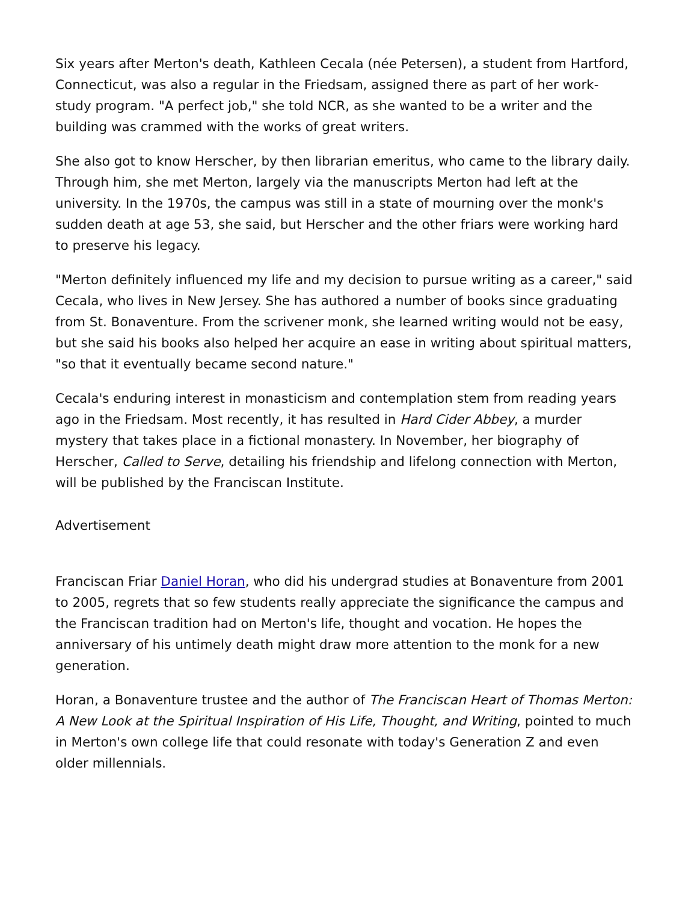Six years after Merton's death, Kathleen Cecala (née Petersen), a student from Hartford, Connecticut, was also a regular in the Friedsam, assigned there as part of her work-study program. "A perfect job," she told NCR, as she wanted to be a writer and the building was crammed with the works of great writers.
She also got to know Herscher, by then librarian emeritus, who came to the library daily. Through him, she met Merton, largely via the manuscripts Merton had left at the university. In the 1970s, the campus was still in a state of mourning over the monk's sudden death at age 53, she said, but Herscher and the other friars were working hard to preserve his legacy.
"Merton definitely influenced my life and my decision to pursue writing as a career," said Cecala, who lives in New Jersey. She has authored a number of books since graduating from St. Bonaventure. From the scrivener monk, she learned writing would not be easy, but she said his books also helped her acquire an ease in writing about spiritual matters, "so that it eventually became second nature."
Cecala's enduring interest in monasticism and contemplation stem from reading years ago in the Friedsam. Most recently, it has resulted in Hard Cider Abbey, a murder mystery that takes place in a fictional monastery. In November, her biography of Herscher, Called to Serve, detailing his friendship and lifelong connection with Merton, will be published by the Franciscan Institute.
Advertisement
Franciscan Friar Daniel Horan, who did his undergrad studies at Bonaventure from 2001 to 2005, regrets that so few students really appreciate the significance the campus and the Franciscan tradition had on Merton's life, thought and vocation. He hopes the anniversary of his untimely death might draw more attention to the monk for a new generation.
Horan, a Bonaventure trustee and the author of The Franciscan Heart of Thomas Merton: A New Look at the Spiritual Inspiration of His Life, Thought, and Writing, pointed to much in Merton's own college life that could resonate with today's Generation Z and even older millennials.